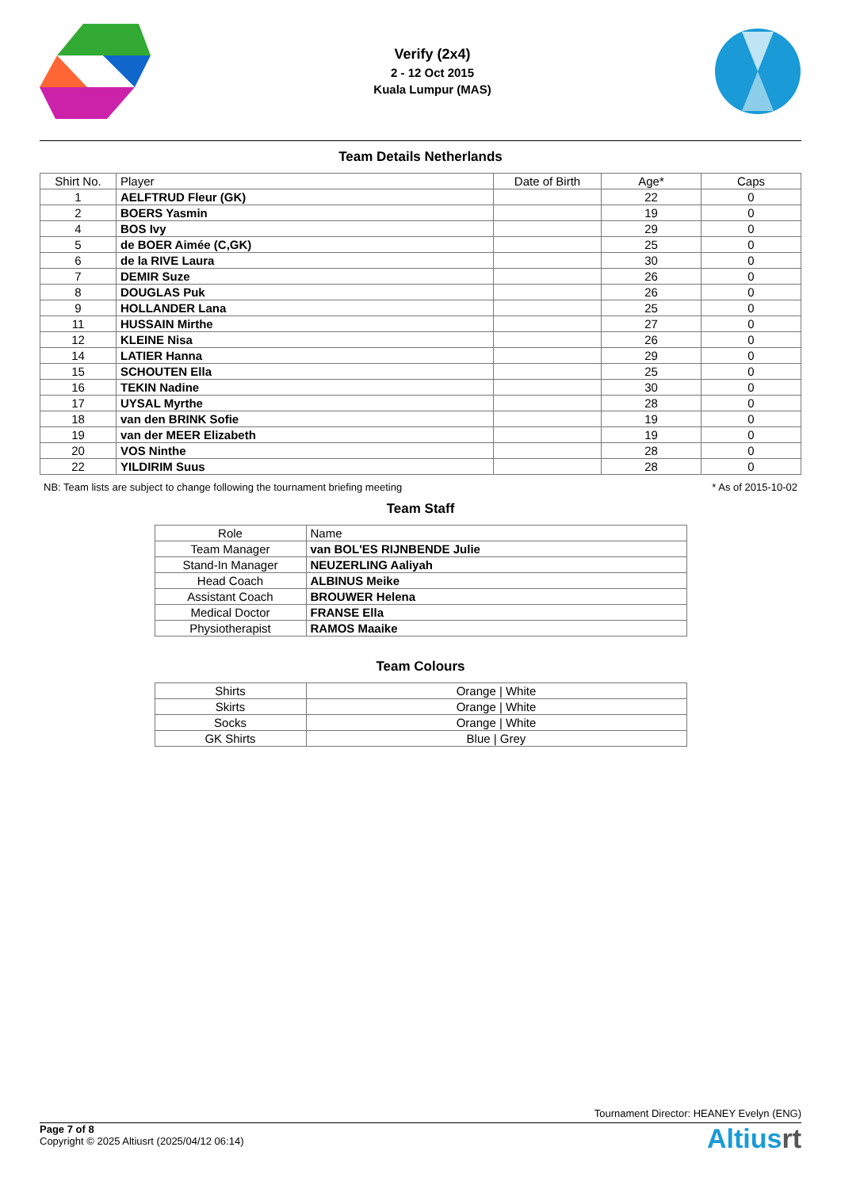Verify (2x4)
2 - 12 Oct 2015
Kuala Lumpur (MAS)
Team Details Netherlands
| Shirt No. | Player | Date of Birth | Age* | Caps |
| --- | --- | --- | --- | --- |
| 1 | AELFTRUD Fleur (GK) | | 22 | 0 |
| 2 | BOERS Yasmin | | 19 | 0 |
| 4 | BOS Ivy | | 29 | 0 |
| 5 | de BOER Aimée (C,GK) | | 25 | 0 |
| 6 | de la RIVE Laura | | 30 | 0 |
| 7 | DEMIR Suze | | 26 | 0 |
| 8 | DOUGLAS Puk | | 26 | 0 |
| 9 | HOLLANDER Lana | | 25 | 0 |
| 11 | HUSSAIN Mirthe | | 27 | 0 |
| 12 | KLEINE Nisa | | 26 | 0 |
| 14 | LATIER Hanna | | 29 | 0 |
| 15 | SCHOUTEN Ella | | 25 | 0 |
| 16 | TEKIN Nadine | | 30 | 0 |
| 17 | UYSAL Myrthe | | 28 | 0 |
| 18 | van den BRINK Sofie | | 19 | 0 |
| 19 | van der MEER Elizabeth | | 19 | 0 |
| 20 | VOS Ninthe | | 28 | 0 |
| 22 | YILDIRIM Suus | | 28 | 0 |
NB: Team lists are subject to change following the tournament briefing meeting * As of 2015-10-02
Team Staff
| Role | Name |
| --- | --- |
| Team Manager | van BOL'ES RIJNBENDE Julie |
| Stand-In Manager | NEUZERLING Aaliyah |
| Head Coach | ALBINUS Meike |
| Assistant Coach | BROUWER Helena |
| Medical Doctor | FRANSE Ella |
| Physiotherapist | RAMOS Maaike |
Team Colours
| Shirts | Orange / White |
| Skirts | Orange / White |
| Socks | Orange / White |
| GK Shirts | Blue / Grey |
Tournament Director: HEANEY Evelyn (ENG)
Page 7 of 8
Copyright © 2025 Altiusrt (2025/04/12 06:14)
Altiusrt